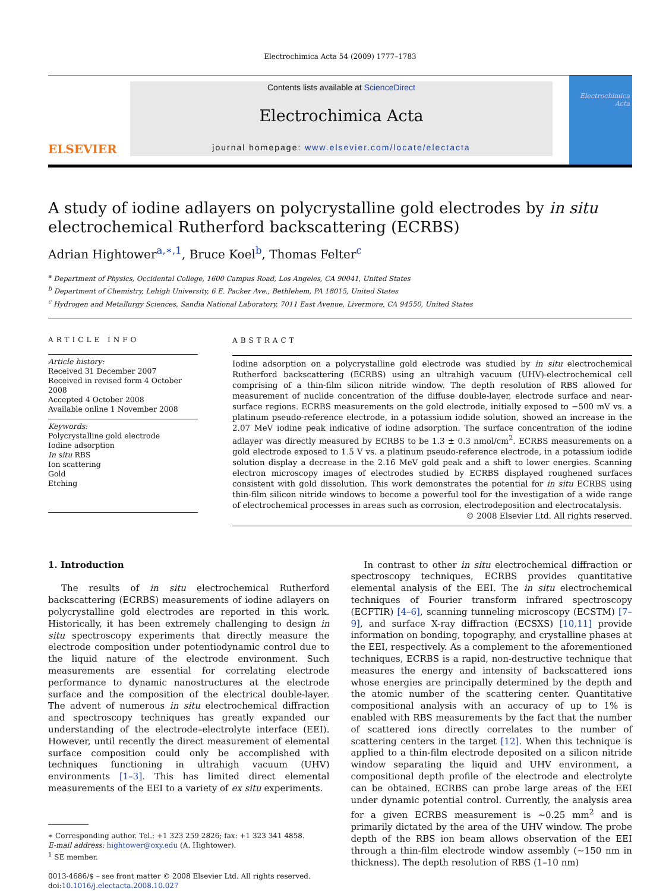Electrochimica Acta 54 (2009) 1777–1783
ELSEVIER
Contents lists available at ScienceDirect
Electrochimica Acta
journal homepage: www.elsevier.com/locate/electacta
Electrochimica Acta
A study of iodine adlayers on polycrystalline gold electrodes by in situ electrochemical Rutherford backscattering (ECRBS)
Adrian Hightower<sup>a,∗,1</sup>, Bruce Koel<sup>b</sup>, Thomas Felter<sup>c</sup>
<sup>a</sup> Department of Physics, Occidental College, 1600 Campus Road, Los Angeles, CA 90041, United States
<sup>b</sup> Department of Chemistry, Lehigh University, 6 E. Packer Ave., Bethlehem, PA 18015, United States
<sup>c</sup> Hydrogen and Metallurgy Sciences, Sandia National Laboratory, 7011 East Avenue, Livermore, CA 94550, United States
ARTICLE INFO
Article history:
Received 31 December 2007
Received in revised form 4 October 2008
Accepted 4 October 2008
Available online 1 November 2008
Keywords:
Polycrystalline gold electrode
Iodine adsorption
In situ RBS
Ion scattering
Gold
Etching
ABSTRACT
Iodine adsorption on a polycrystalline gold electrode was studied by in situ electrochemical Rutherford backscattering (ECRBS) using an ultrahigh vacuum (UHV)-electrochemical cell comprising of a thin-film silicon nitride window. The depth resolution of RBS allowed for measurement of nuclide concentration of the diffuse double-layer, electrode surface and near-surface regions. ECRBS measurements on the gold electrode, initially exposed to −500 mV vs. a platinum pseudo-reference electrode, in a potassium iodide solution, showed an increase in the 2.07 MeV iodine peak indicative of iodine adsorption. The surface concentration of the iodine adlayer was directly measured by ECRBS to be 1.3 ± 0.3 nmol/cm<sup>2</sup>. ECRBS measurements on a gold electrode exposed to 1.5 V vs. a platinum pseudo-reference electrode, in a potassium iodide solution display a decrease in the 2.16 MeV gold peak and a shift to lower energies. Scanning electron microscopy images of electrodes studied by ECRBS displayed roughened surfaces consistent with gold dissolution. This work demonstrates the potential for in situ ECRBS using thin-film silicon nitride windows to become a powerful tool for the investigation of a wide range of electrochemical processes in areas such as corrosion, electrodeposition and electrocatalysis.
© 2008 Elsevier Ltd. All rights reserved.
1. Introduction
The results of in situ electrochemical Rutherford backscattering (ECRBS) measurements of iodine adlayers on polycrystalline gold electrodes are reported in this work. Historically, it has been extremely challenging to design in situ spectroscopy experiments that directly measure the electrode composition under potentiodynamic control due to the liquid nature of the electrode environment. Such measurements are essential for correlating electrode performance to dynamic nanostructures at the electrode surface and the composition of the electrical double-layer. The advent of numerous in situ electrochemical diffraction and spectroscopy techniques has greatly expanded our understanding of the electrode–electrolyte interface (EEI). However, until recently the direct measurement of elemental surface composition could only be accomplished with techniques functioning in ultrahigh vacuum (UHV) environments [1–3]. This has limited direct elemental measurements of the EEI to a variety of ex situ experiments.
∗ Corresponding author. Tel.: +1 323 259 2826; fax: +1 323 341 4858.
E-mail address: hightower@oxy.edu (A. Hightower).
<sup>1</sup> SE member.
0013-4686/$ – see front matter © 2008 Elsevier Ltd. All rights reserved.
doi:10.1016/j.electacta.2008.10.027
In contrast to other in situ electrochemical diffraction or spectroscopy techniques, ECRBS provides quantitative elemental analysis of the EEI. The in situ electrochemical techniques of Fourier transform infrared spectroscopy (ECFTIR) [4–6], scanning tunneling microscopy (ECSTM) [7–9], and surface X-ray diffraction (ECSXS) [10,11] provide information on bonding, topography, and crystalline phases at the EEI, respectively. As a complement to the aforementioned techniques, ECRBS is a rapid, non-destructive technique that measures the energy and intensity of backscattered ions whose energies are principally determined by the depth and the atomic number of the scattering center. Quantitative compositional analysis with an accuracy of up to 1% is enabled with RBS measurements by the fact that the number of scattered ions directly correlates to the number of scattering centers in the target [12]. When this technique is applied to a thin-film electrode deposited on a silicon nitride window separating the liquid and UHV environment, a compositional depth profile of the electrode and electrolyte can be obtained. ECRBS can probe large areas of the EEI under dynamic potential control. Currently, the analysis area for a given ECRBS measurement is ∼0.25 mm<sup>2</sup> and is primarily dictated by the area of the UHV window. The probe depth of the RBS ion beam allows observation of the EEI through a thin-film electrode window assembly (∼150 nm in thickness). The depth resolution of RBS (1–10 nm)